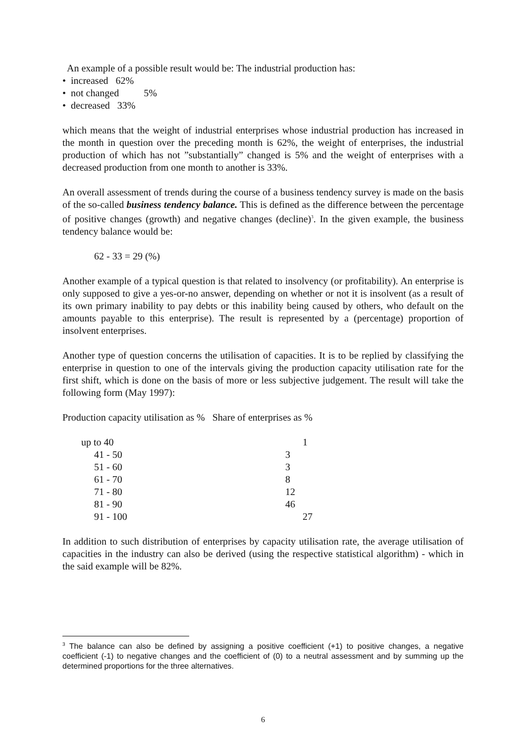An example of a possible result would be: The industrial production has:
• increased 62%
• not changed 5%
• decreased 33%
which means that the weight of industrial enterprises whose industrial production has increased in the month in question over the preceding month is 62%, the weight of enterprises, the industrial production of which has not ”substantially” changed is 5% and the weight of enterprises with a decreased production from one month to another is 33%.
An overall assessment of trends during the course of a business tendency survey is made on the basis of the so-called business tendency balance. This is defined as the difference between the percentage of positive changes (growth) and negative changes (decline)<sup>3</sup>. In the given example, the business tendency balance would be:
62 - 33 = 29 (%)
Another example of a typical question is that related to insolvency (or profitability). An enterprise is only supposed to give a yes-or-no answer, depending on whether or not it is insolvent (as a result of its own primary inability to pay debts or this inability being caused by others, who default on the amounts payable to this enterprise). The result is represented by a (percentage) proportion of insolvent enterprises.
Another type of question concerns the utilisation of capacities. It is to be replied by classifying the enterprise in question to one of the intervals giving the production capacity utilisation rate for the first shift, which is done on the basis of more or less subjective judgement. The result will take the following form (May 1997):
Production capacity utilisation as % Share of enterprises as %
| Production capacity utilisation as % | |
| --- | --- |
| up to 40 | 1 |
| 41 - 50 | 3 |
| 51 - 60 | 3 |
| 61 - 70 | 8 |
| 71 - 80 | 12 |
| 81 - 90 | 46 |
| 91 - 100 | 27 |
In addition to such distribution of enterprises by capacity utilisation rate, the average utilisation of capacities in the industry can also be derived (using the respective statistical algorithm) - which in the said example will be 82%.
<sup>3</sup> The balance can also be defined by assigning a positive coefficient (+1) to positive changes, a negative coefficient (-1) to negative changes and the coefficient of (0) to a neutral assessment and by summing up the determined proportions for the three alternatives.
6